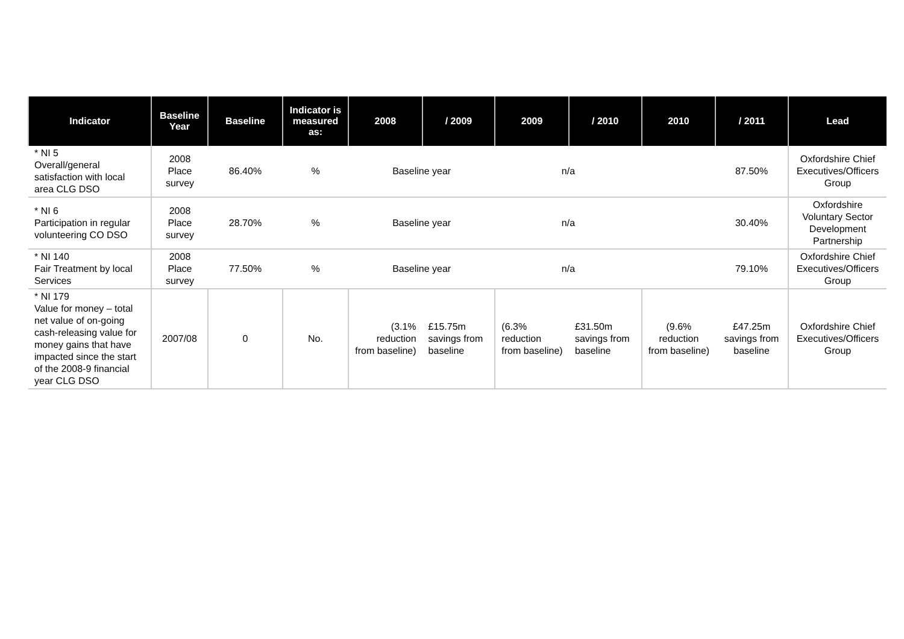| Indicator | Baseline Year | Baseline | Indicator is measured as: | 2008 | / 2009 | 2009 | / 2010 | 2010 | / 2011 | Lead |
| --- | --- | --- | --- | --- | --- | --- | --- | --- | --- | --- |
| * NI 5 Overall/general satisfaction with local area CLG DSO | 2008 Place survey | 86.40% | % | Baseline year | | n/a | | | 87.50% | Oxfordshire Chief Executives/Officers Group |
| * NI 6 Participation in regular volunteering CO DSO | 2008 Place survey | 28.70% | % | Baseline year | | n/a | | | 30.40% | Oxfordshire Voluntary Sector Development Partnership |
| * NI 140 Fair Treatment by local Services | 2008 Place survey | 77.50% | % | Baseline year | | n/a | | | 79.10% | Oxfordshire Chief Executives/Officers Group |
| * NI 179 Value for money – total net value of on-going cash-releasing value for money gains that have impacted since the start of the 2008-9 financial year CLG DSO | 2007/08 | 0 | No. | (3.1% reduction from baseline) | £15.75m savings from baseline | (6.3% reduction from baseline) | £31.50m savings from baseline | (9.6% reduction from baseline) | £47.25m savings from baseline | Oxfordshire Chief Executives/Officers Group |